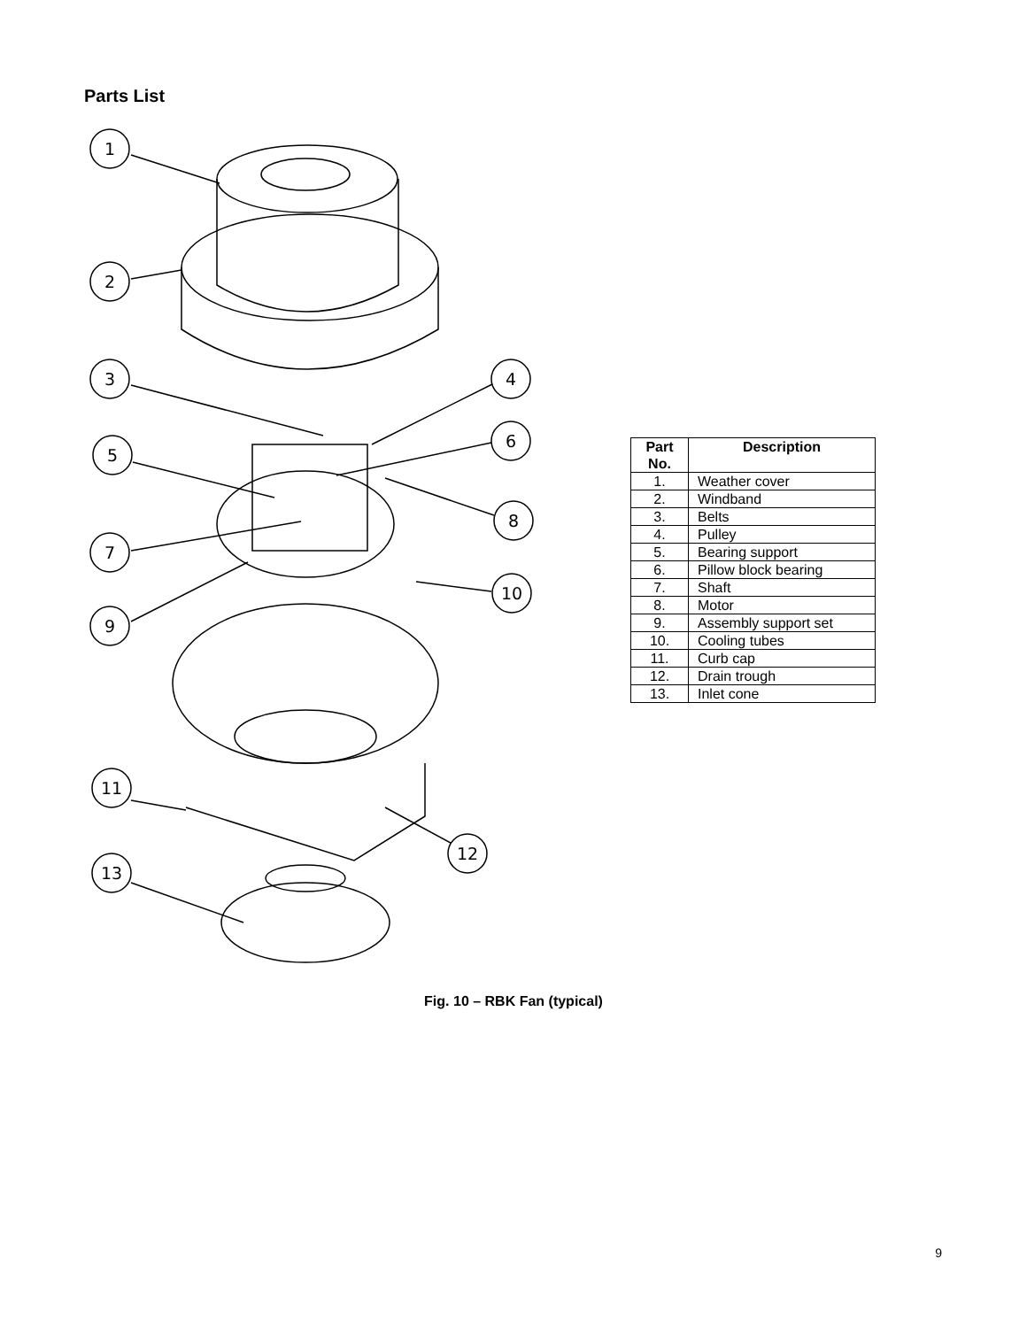Parts List
1
2
3
4
5
6
8
7
10
9
11
12
13
| Part No. | Description |
| --- | --- |
| 1. | Weather cover |
| 2. | Windband |
| 3. | Belts |
| 4. | Pulley |
| 5. | Bearing support |
| 6. | Pillow block bearing |
| 7. | Shaft |
| 8. | Motor |
| 9. | Assembly support set |
| 10. | Cooling tubes |
| 11. | Curb cap |
| 12. | Drain trough |
| 13. | Inlet cone |
Fig. 10 – RBK Fan (typical)
9